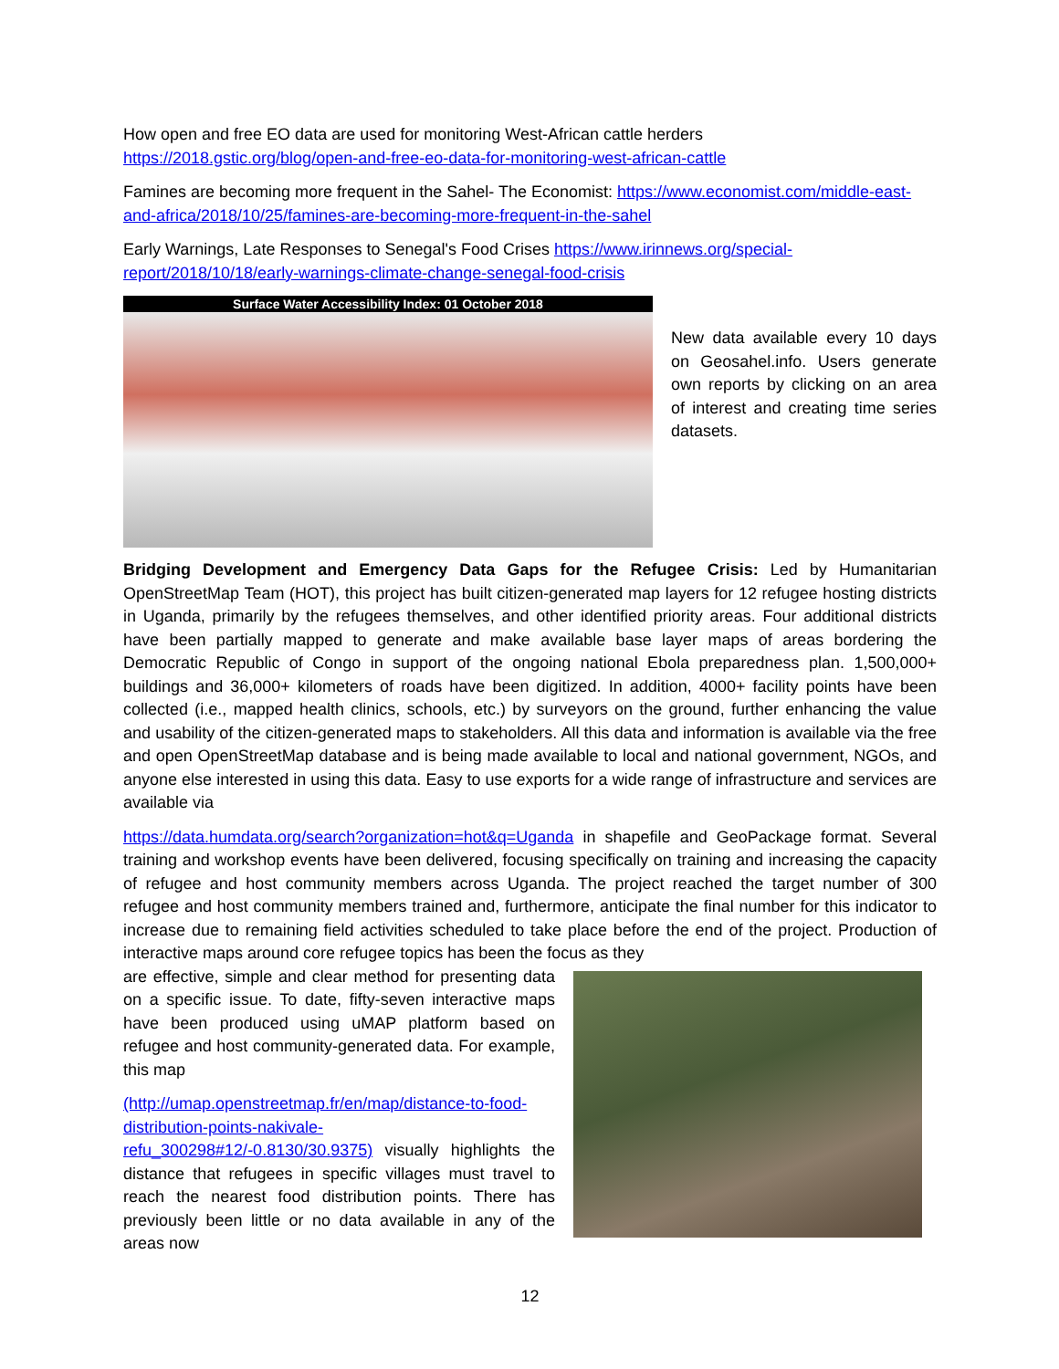How open and free EO data are used for monitoring West-African cattle herders
https://2018.gstic.org/blog/open-and-free-eo-data-for-monitoring-west-african-cattle
Famines are becoming more frequent in the Sahel- The Economist: https://www.economist.com/middle-east-and-africa/2018/10/25/famines-are-becoming-more-frequent-in-the-sahel
Early Warnings, Late Responses to Senegal's Food Crises https://www.irinnews.org/special-report/2018/10/18/early-warnings-climate-change-senegal-food-crisis
Surface Water Accessibility Index: 01 October 2018
New data available every 10 days on Geosahel.info. Users generate own reports by clicking on an area of interest and creating time series datasets.
Bridging Development and Emergency Data Gaps for the Refugee Crisis: Led by Humanitarian OpenStreetMap Team (HOT), this project has built citizen-generated map layers for 12 refugee hosting districts in Uganda, primarily by the refugees themselves, and other identified priority areas. Four additional districts have been partially mapped to generate and make available base layer maps of areas bordering the Democratic Republic of Congo in support of the ongoing national Ebola preparedness plan. 1,500,000+ buildings and 36,000+ kilometers of roads have been digitized. In addition, 4000+ facility points have been collected (i.e., mapped health clinics, schools, etc.) by surveyors on the ground, further enhancing the value and usability of the citizen-generated maps to stakeholders. All this data and information is available via the free and open OpenStreetMap database and is being made available to local and national government, NGOs, and anyone else interested in using this data. Easy to use exports for a wide range of infrastructure and services are available via
https://data.humdata.org/search?organization=hot&q=Uganda in shapefile and GeoPackage format. Several training and workshop events have been delivered, focusing specifically on training and increasing the capacity of refugee and host community members across Uganda. The project reached the target number of 300 refugee and host community members trained and, furthermore, anticipate the final number for this indicator to increase due to remaining field activities scheduled to take place before the end of the project. Production of interactive maps around core refugee topics has been the focus as they
are effective, simple and clear method for presenting data on a specific issue. To date, fifty-seven interactive maps have been produced using uMAP platform based on refugee and host community-generated data. For example, this map
(http://umap.openstreetmap.fr/en/map/distance-to-food-distribution-points-nakivale-refu_300298#12/-0.8130/30.9375) visually highlights the distance that refugees in specific villages must travel to reach the nearest food distribution points. There has previously been little or no data available in any of the areas now
12